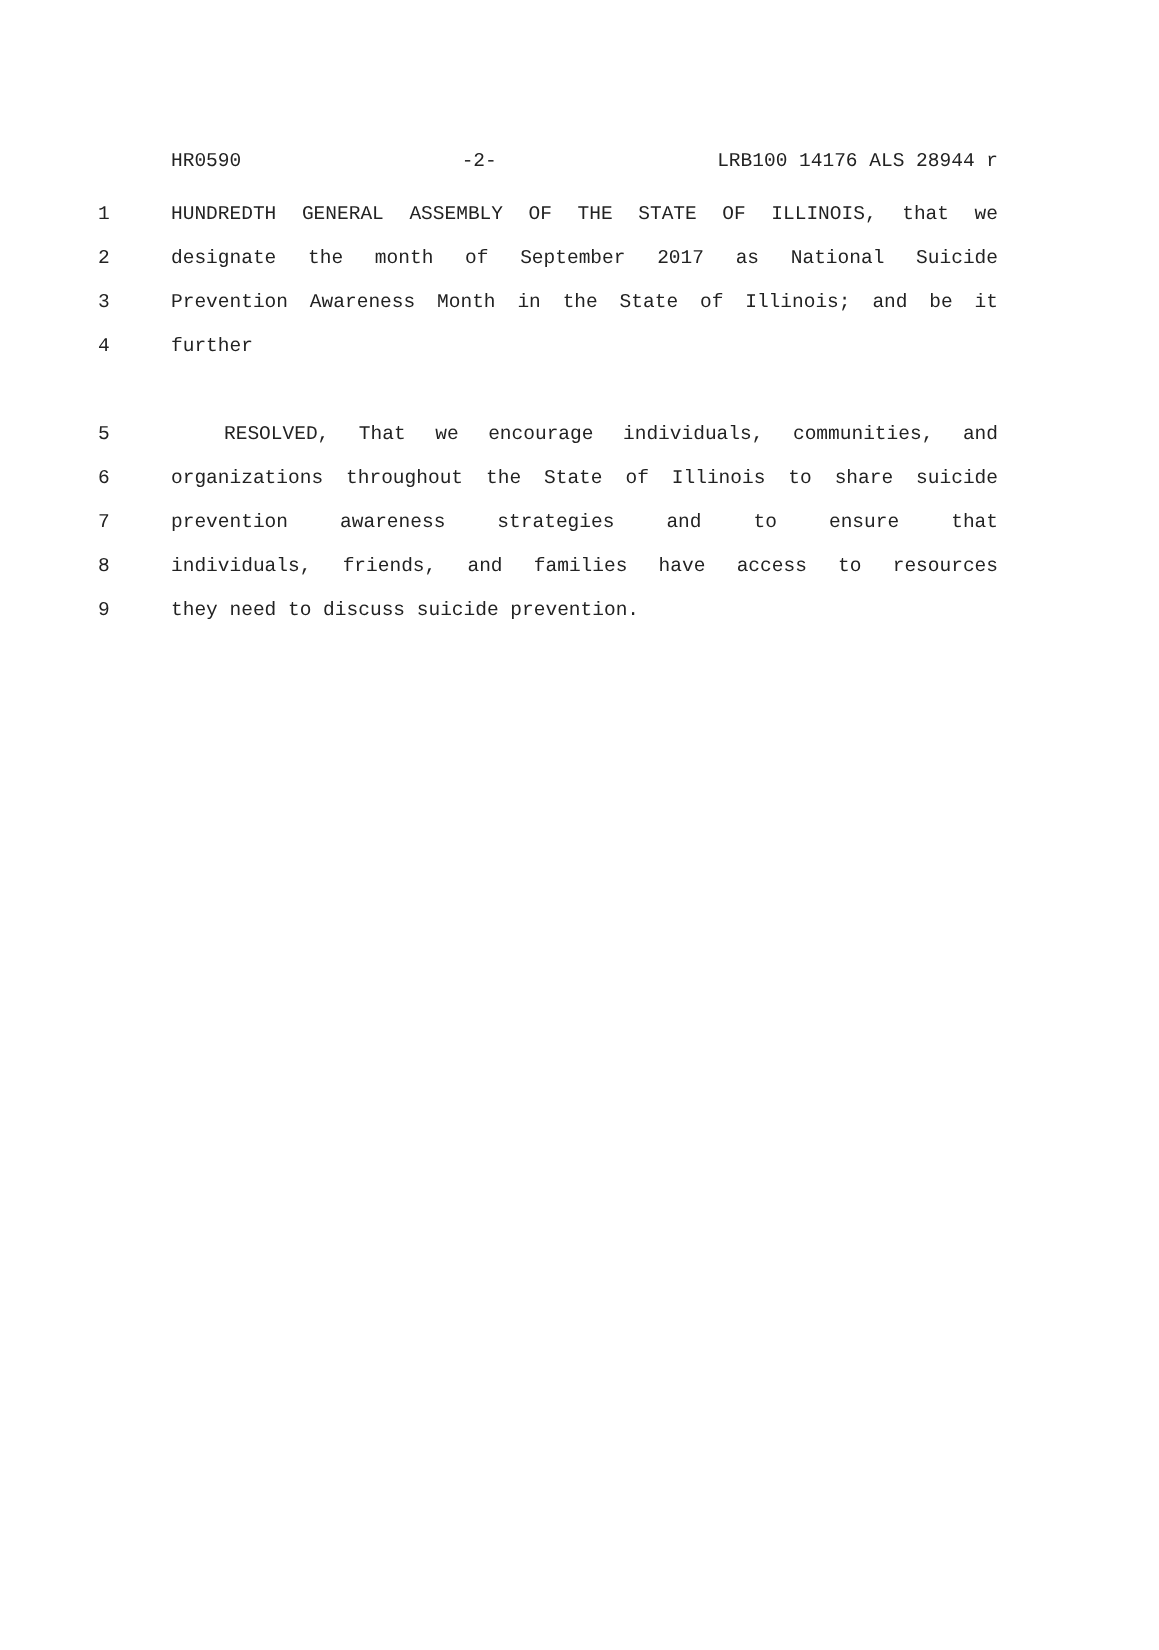HR0590 -2- LRB100 14176 ALS 28944 r
1 HUNDREDTH GENERAL ASSEMBLY OF THE STATE OF ILLINOIS, that we
2 designate the month of September 2017 as National Suicide
3 Prevention Awareness Month in the State of Illinois; and be it
4 further
5 RESOLVED, That we encourage individuals, communities, and
6 organizations throughout the State of Illinois to share suicide
7 prevention awareness strategies and to ensure that
8 individuals, friends, and families have access to resources
9 they need to discuss suicide prevention.